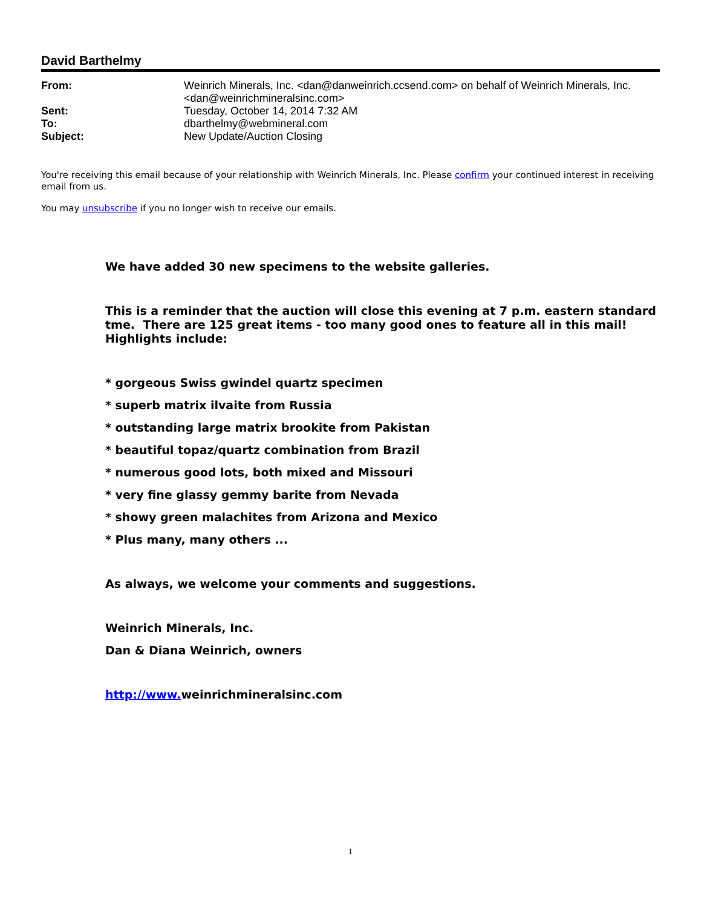David Barthelmy
| From: | Weinrich Minerals, Inc. <dan@danweinrich.ccsend.com> on behalf of Weinrich Minerals, Inc. <dan@weinrichmineralsinc.com> |
| Sent: | Tuesday, October 14, 2014 7:32 AM |
| To: | dbarthelmy@webmineral.com |
| Subject: | New Update/Auction Closing |
You're receiving this email because of your relationship with Weinrich Minerals, Inc. Please confirm your continued interest in receiving email from us.
You may unsubscribe if you no longer wish to receive our emails.
We have added 30 new specimens to the website galleries.
This is a reminder that the auction will close this evening at 7 p.m. eastern standard tme. There are 125 great items - too many good ones to feature all in this mail! Highlights include:
* gorgeous Swiss gwindel quartz specimen
* superb matrix ilvaite from Russia
* outstanding large matrix brookite from Pakistan
* beautiful topaz/quartz combination from Brazil
* numerous good lots, both mixed and Missouri
* very fine glassy gemmy barite from Nevada
* showy green malachites from Arizona and Mexico
* Plus many, many others ...
As always, we welcome your comments and suggestions.
Weinrich Minerals, Inc.
Dan & Diana Weinrich, owners
http://www. weinrichmineralsinc.com
1